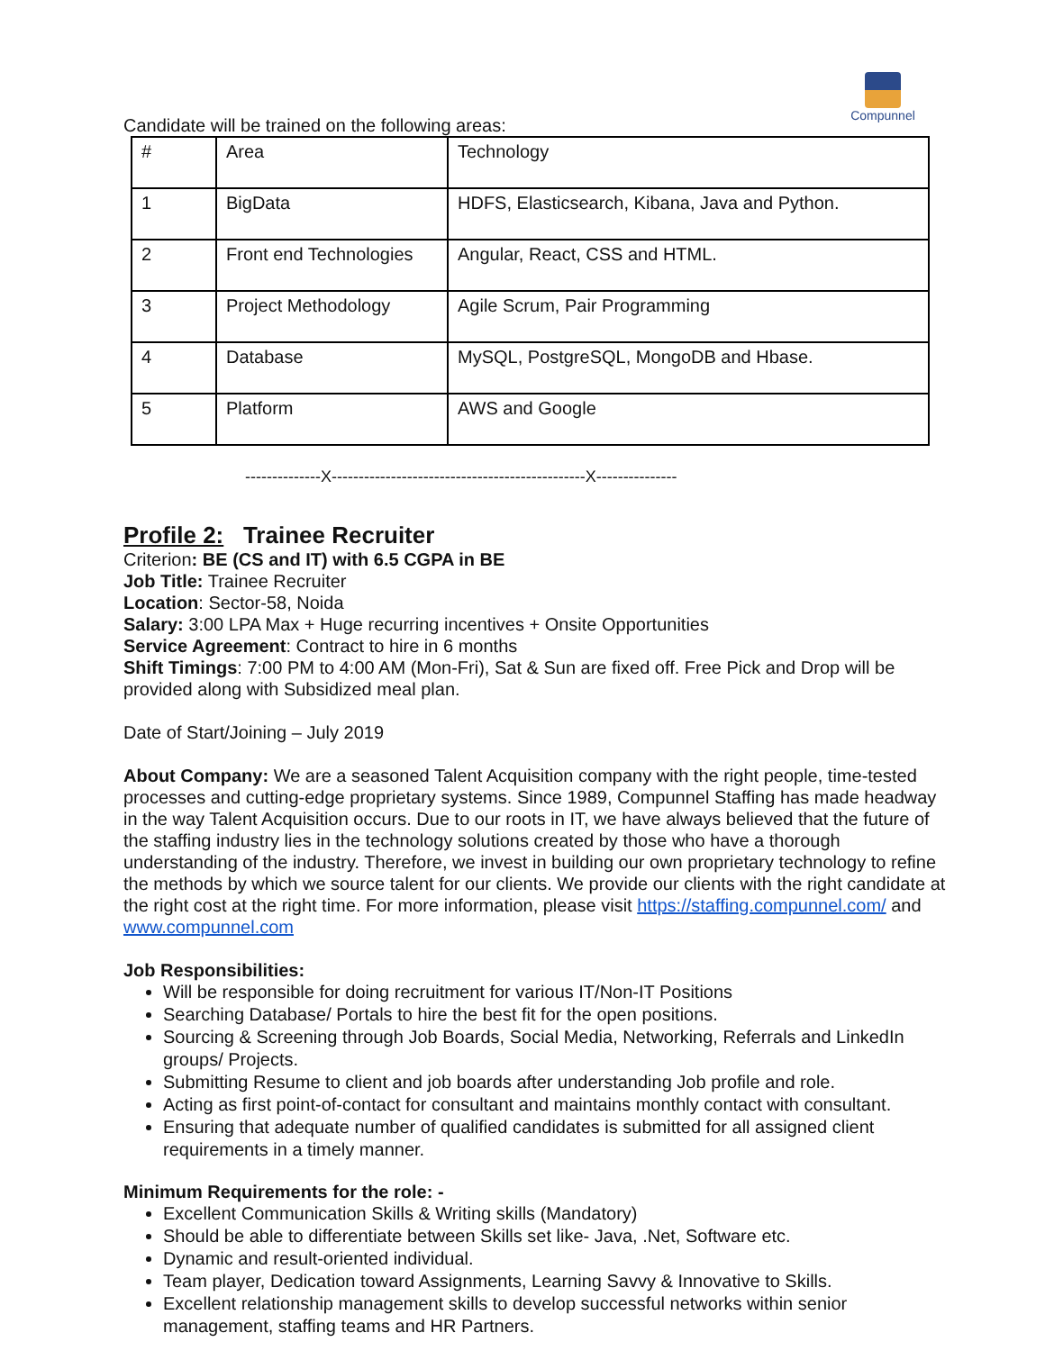Compunnel
Candidate will be trained on the following areas:
| # | Area | Technology |
| 1 | BigData | HDFS, Elasticsearch, Kibana, Java and Python. |
| 2 | Front end Technologies | Angular, React, CSS and HTML. |
| 3 | Project Methodology | Agile Scrum, Pair Programming |
| 4 | Database | MySQL, PostgreSQL, MongoDB and Hbase. |
| 5 | Platform | AWS and Google |
--------------X-----------------------------------------------X---------------
Profile 2: Trainee Recruiter
Criterion: BE (CS and IT) with 6.5 CGPA in BE
Job Title: Trainee Recruiter
Location: Sector-58, Noida
Salary: 3:00 LPA Max + Huge recurring incentives + Onsite Opportunities
Service Agreement: Contract to hire in 6 months
Shift Timings: 7:00 PM to 4:00 AM (Mon-Fri), Sat & Sun are fixed off. Free Pick and Drop will be provided along with Subsidized meal plan.
Date of Start/Joining – July 2019
About Company: We are a seasoned Talent Acquisition company with the right people, time-tested processes and cutting-edge proprietary systems. Since 1989, Compunnel Staffing has made headway in the way Talent Acquisition occurs. Due to our roots in IT, we have always believed that the future of the staffing industry lies in the technology solutions created by those who have a thorough understanding of the industry. Therefore, we invest in building our own proprietary technology to refine the methods by which we source talent for our clients. We provide our clients with the right candidate at the right cost at the right time. For more information, please visit https://staffing.compunnel.com/ and www.compunnel.com
Job Responsibilities:
Will be responsible for doing recruitment for various IT/Non-IT Positions
Searching Database/ Portals to hire the best fit for the open positions.
Sourcing & Screening through Job Boards, Social Media, Networking, Referrals and LinkedIn groups/ Projects.
Submitting Resume to client and job boards after understanding Job profile and role.
Acting as first point-of-contact for consultant and maintains monthly contact with consultant.
Ensuring that adequate number of qualified candidates is submitted for all assigned client requirements in a timely manner.
Minimum Requirements for the role: -
Excellent Communication Skills & Writing skills (Mandatory)
Should be able to differentiate between Skills set like- Java, .Net, Software etc.
Dynamic and result-oriented individual.
Team player, Dedication toward Assignments, Learning Savvy & Innovative to Skills.
Excellent relationship management skills to develop successful networks within senior management, staffing teams and HR Partners.